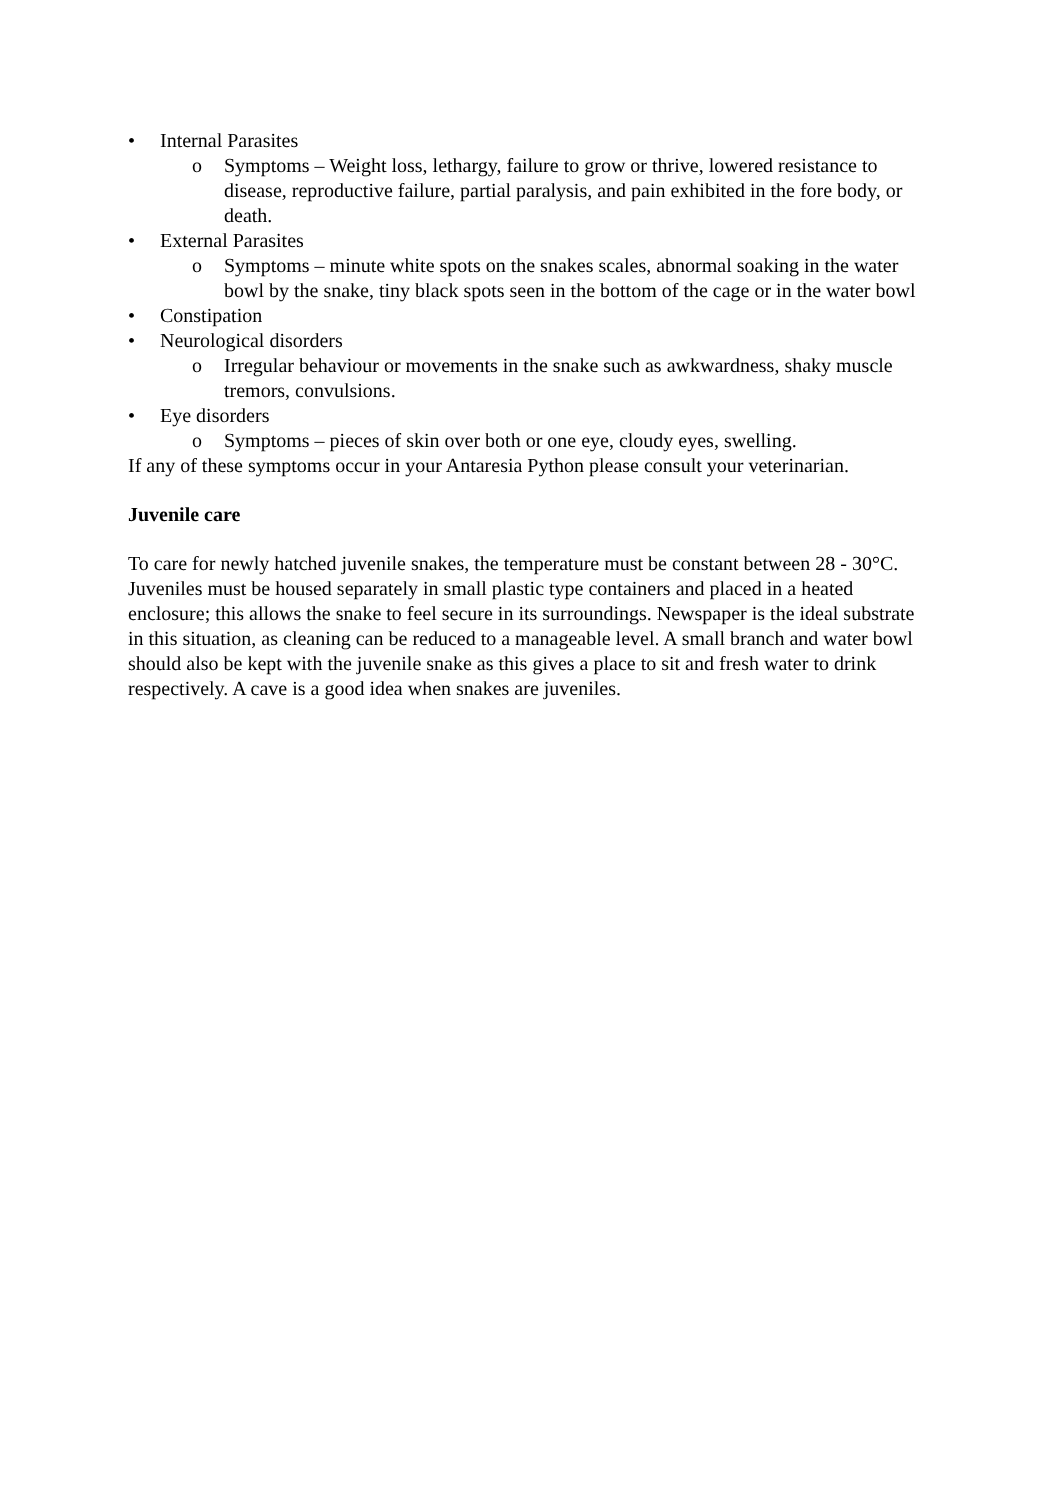• Internal Parasites
o Symptoms – Weight loss, lethargy, failure to grow or thrive, lowered resistance to disease, reproductive failure, partial paralysis, and pain exhibited in the fore body, or death.
• External Parasites
o Symptoms – minute white spots on the snakes scales, abnormal soaking in the water bowl by the snake, tiny black spots seen in the bottom of the cage or in the water bowl
• Constipation
• Neurological disorders
o Irregular behaviour or movements in the snake such as awkwardness, shaky muscle tremors, convulsions.
• Eye disorders
o Symptoms – pieces of skin over both or one eye, cloudy eyes, swelling.
If any of these symptoms occur in your Antaresia Python please consult your veterinarian.
Juvenile care
To care for newly hatched juvenile snakes, the temperature must be constant between 28 - 30°C. Juveniles must be housed separately in small plastic type containers and placed in a heated enclosure; this allows the snake to feel secure in its surroundings. Newspaper is the ideal substrate in this situation, as cleaning can be reduced to a manageable level. A small branch and water bowl should also be kept with the juvenile snake as this gives a place to sit and fresh water to drink respectively. A cave is a good idea when snakes are juveniles.